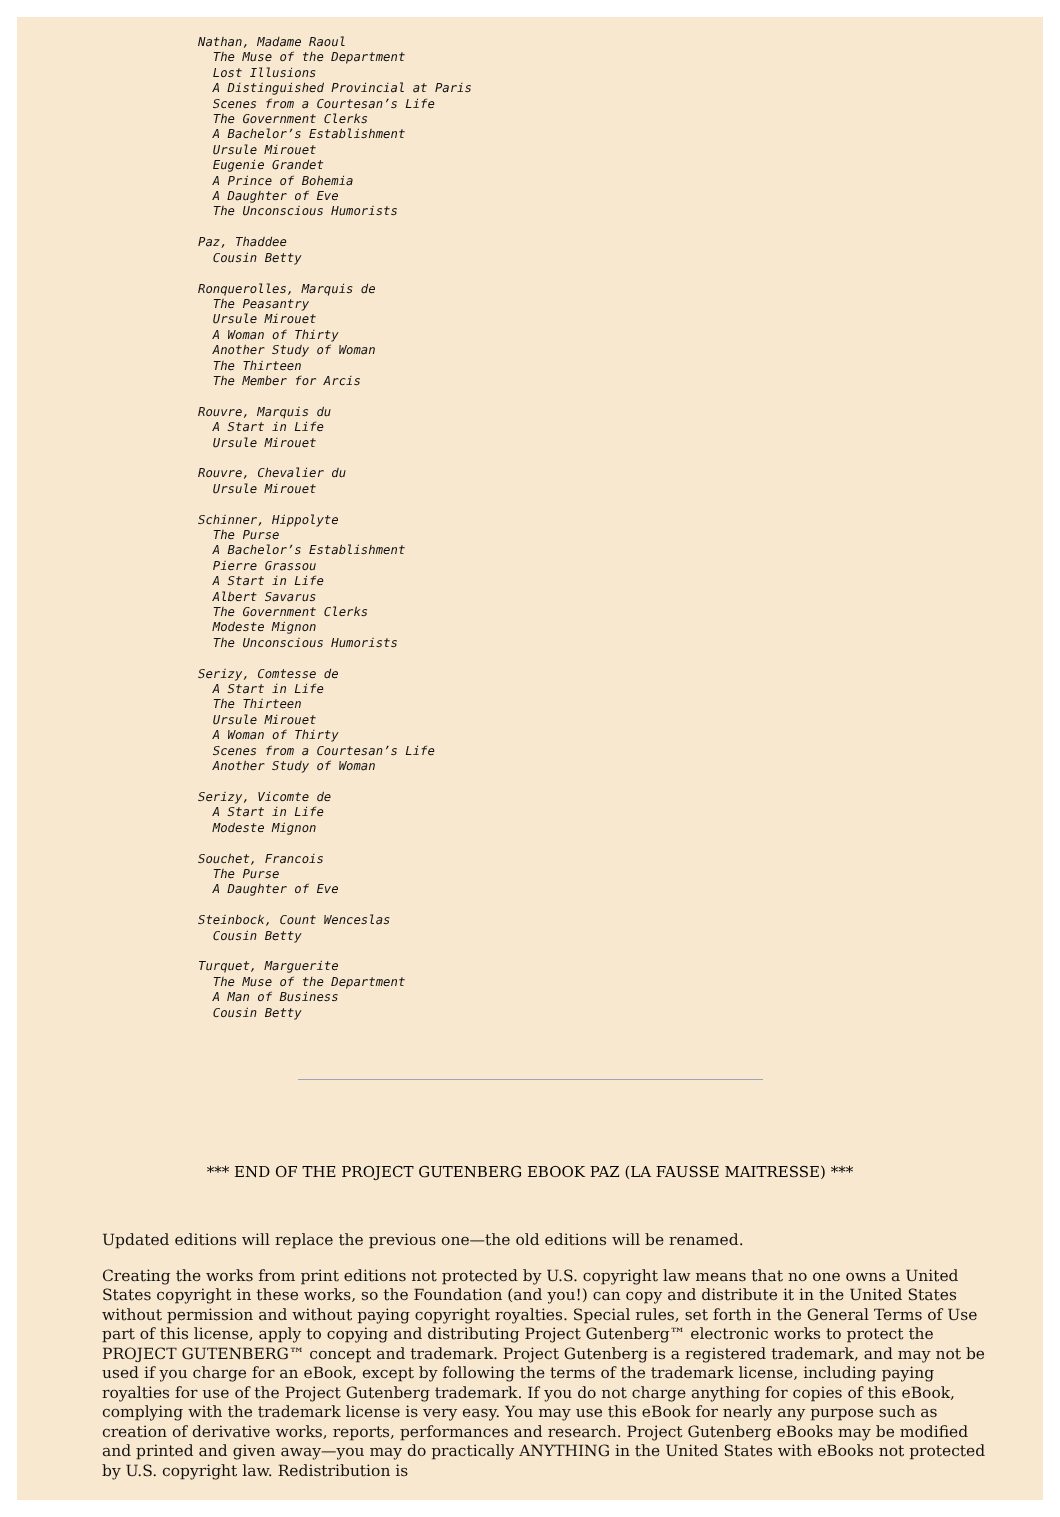Nathan, Madame Raoul
  The Muse of the Department
  Lost Illusions
  A Distinguished Provincial at Paris
  Scenes from a Courtesan’s Life
  The Government Clerks
  A Bachelor’s Establishment
  Ursule Mirouet
  Eugenie Grandet
  A Prince of Bohemia
  A Daughter of Eve
  The Unconscious Humorists

Paz, Thaddee
  Cousin Betty

Ronquerolles, Marquis de
  The Peasantry
  Ursule Mirouet
  A Woman of Thirty
  Another Study of Woman
  The Thirteen
  The Member for Arcis

Rouvre, Marquis du
  A Start in Life
  Ursule Mirouet

Rouvre, Chevalier du
  Ursule Mirouet

Schinner, Hippolyte
  The Purse
  A Bachelor’s Establishment
  Pierre Grassou
  A Start in Life
  Albert Savarus
  The Government Clerks
  Modeste Mignon
  The Unconscious Humorists

Serizy, Comtesse de
  A Start in Life
  The Thirteen
  Ursule Mirouet
  A Woman of Thirty
  Scenes from a Courtesan’s Life
  Another Study of Woman

Serizy, Vicomte de
  A Start in Life
  Modeste Mignon

Souchet, Francois
  The Purse
  A Daughter of Eve

Steinbock, Count Wenceslas
  Cousin Betty

Turquet, Marguerite
  The Muse of the Department
  A Man of Business
  Cousin Betty
*** END OF THE PROJECT GUTENBERG EBOOK PAZ (LA FAUSSE MAITRESSE) ***
Updated editions will replace the previous one—the old editions will be renamed.
Creating the works from print editions not protected by U.S. copyright law means that no one owns a United States copyright in these works, so the Foundation (and you!) can copy and distribute it in the United States without permission and without paying copyright royalties. Special rules, set forth in the General Terms of Use part of this license, apply to copying and distributing Project Gutenberg™ electronic works to protect the PROJECT GUTENBERG™ concept and trademark. Project Gutenberg is a registered trademark, and may not be used if you charge for an eBook, except by following the terms of the trademark license, including paying royalties for use of the Project Gutenberg trademark. If you do not charge anything for copies of this eBook, complying with the trademark license is very easy. You may use this eBook for nearly any purpose such as creation of derivative works, reports, performances and research. Project Gutenberg eBooks may be modified and printed and given away—you may do practically ANYTHING in the United States with eBooks not protected by U.S. copyright law. Redistribution is